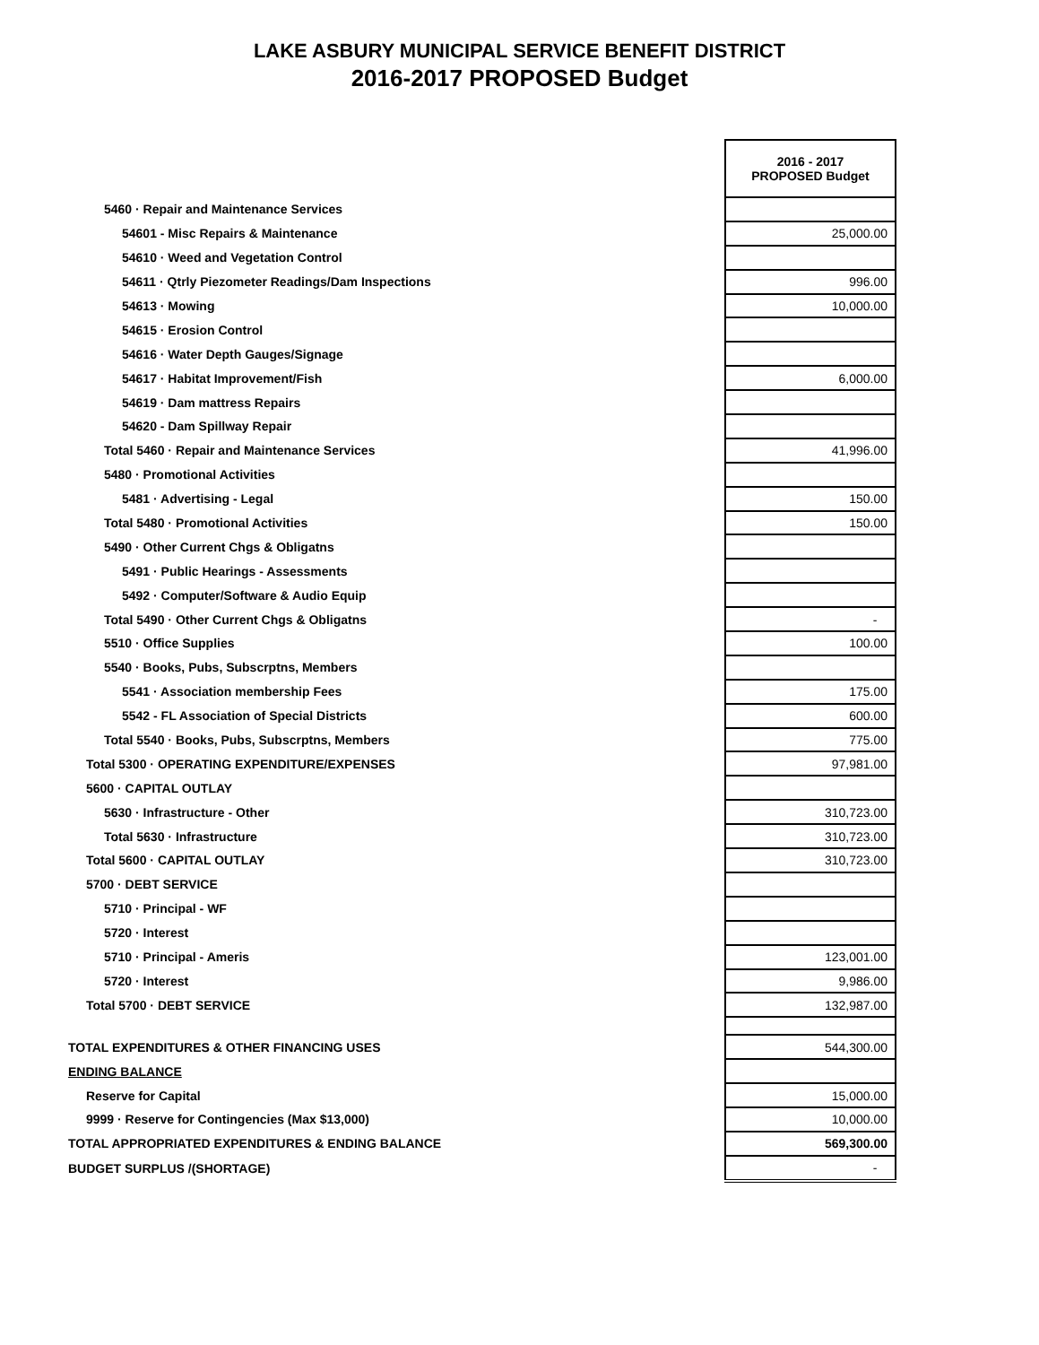LAKE ASBURY MUNICIPAL SERVICE BENEFIT DISTRICT
2016-2017 PROPOSED Budget
| | 2016 - 2017 PROPOSED Budget |
| 5460 · Repair and Maintenance Services | |
| 54601 - Misc Repairs & Maintenance | 25,000.00 |
| 54610 · Weed and Vegetation Control | |
| 54611 · Qtrly Piezometer Readings/Dam Inspections | 996.00 |
| 54613 · Mowing | 10,000.00 |
| 54615 · Erosion Control | |
| 54616 · Water Depth Gauges/Signage | |
| 54617 · Habitat Improvement/Fish | 6,000.00 |
| 54619 · Dam mattress Repairs | |
| 54620 - Dam Spillway Repair | |
| Total 5460 · Repair and Maintenance Services | 41,996.00 |
| 5480 · Promotional Activities | |
| 5481 · Advertising - Legal | 150.00 |
| Total 5480 · Promotional Activities | 150.00 |
| 5490 · Other Current Chgs & Obligatns | |
| 5491 · Public Hearings - Assessments | |
| 5492 · Computer/Software & Audio Equip | |
| Total 5490 · Other Current Chgs & Obligatns | - |
| 5510 · Office Supplies | 100.00 |
| 5540 · Books, Pubs, Subscrptns, Members | |
| 5541 · Association membership Fees | 175.00 |
| 5542 - FL Association of Special Districts | 600.00 |
| Total 5540 · Books, Pubs, Subscrptns, Members | 775.00 |
| Total 5300 · OPERATING EXPENDITURE/EXPENSES | 97,981.00 |
| 5600 · CAPITAL OUTLAY | |
| 5630 · Infrastructure - Other | 310,723.00 |
| Total 5630 · Infrastructure | 310,723.00 |
| Total 5600 · CAPITAL OUTLAY | 310,723.00 |
| 5700 · DEBT SERVICE | |
| 5710 · Principal - WF | |
| 5720 · Interest | |
| 5710 · Principal - Ameris | 123,001.00 |
| 5720 · Interest | 9,986.00 |
| Total 5700 · DEBT SERVICE | 132,987.00 |
| TOTAL EXPENDITURES & OTHER FINANCING USES | 544,300.00 |
| ENDING BALANCE | |
| Reserve for Capital | 15,000.00 |
| 9999 · Reserve for Contingencies (Max $13,000) | 10,000.00 |
| TOTAL APPROPRIATED EXPENDITURES & ENDING BALANCE | 569,300.00 |
| BUDGET SURPLUS /(SHORTAGE) | - |